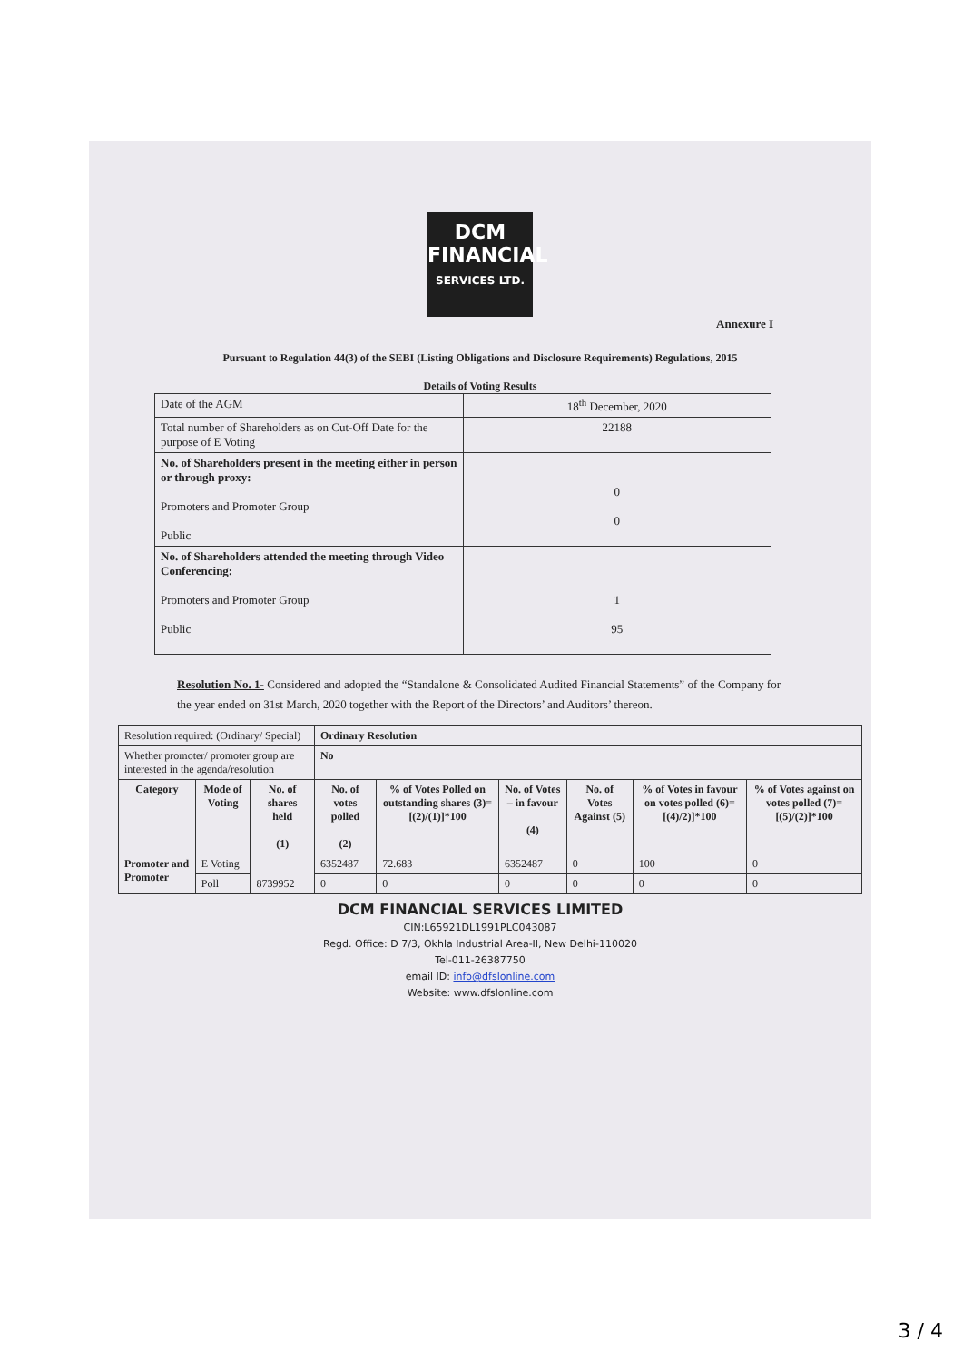DCM
FINANCIAL
SERVICES LTD.
Annexure I
Pursuant to Regulation 44(3) of the SEBI (Listing Obligations and Disclosure Requirements) Regulations, 2015
Details of Voting Results
| Date of the AGM | 18<sup>th</sup> December, 2020 |
| Total number of Shareholders as on Cut-Off Date for the purpose of E Voting | 22188 |
| No. of Shareholders present in the meeting either in person or through proxy: Promoters and Promoter Group Public | 0 0 |
| No. of Shareholders attended the meeting through Video Conferencing: Promoters and Promoter Group Public | 1 95 |
Resolution No. 1- Considered and adopted the “Standalone & Consolidated Audited Financial Statements” of the Company for the year ended on 31st March, 2020 together with the Report of the Directors’ and Auditors’ thereon.
| Resolution required: (Ordinary/ Special) | | | Ordinary Resolution | | | | | |
| Whether promoter/ promoter group are interested in the agenda/resolution | | | No | | | | | |
| Category | Mode of Voting | No. of shares held (1) | No. of votes polled (2) | % of Votes Polled on outstanding shares (3)=[(2)/(1)]*100 | No. of Votes – in favour (4) | No. of Votes Against (5) | % of Votes in favour on votes polled (6)=[(4)/2)]*100 | % of Votes against on votes polled (7)=[(5)/(2)]*100 |
| Promoter and Promoter | E Voting | 8739952 | 6352487 | 72.683 | 6352487 | 0 | 100 | 0 |
| | Poll | | 0 | 0 | 0 | 0 | 0 | 0 |
DCM FINANCIAL SERVICES LIMITED
CIN:L65921DL1991PLC043087
Regd. Office: D 7/3, Okhla Industrial Area-II, New Delhi-110020
Tel-011-26387750
email ID: info@dfslonline.com
Website: www.dfslonline.com
3 / 4